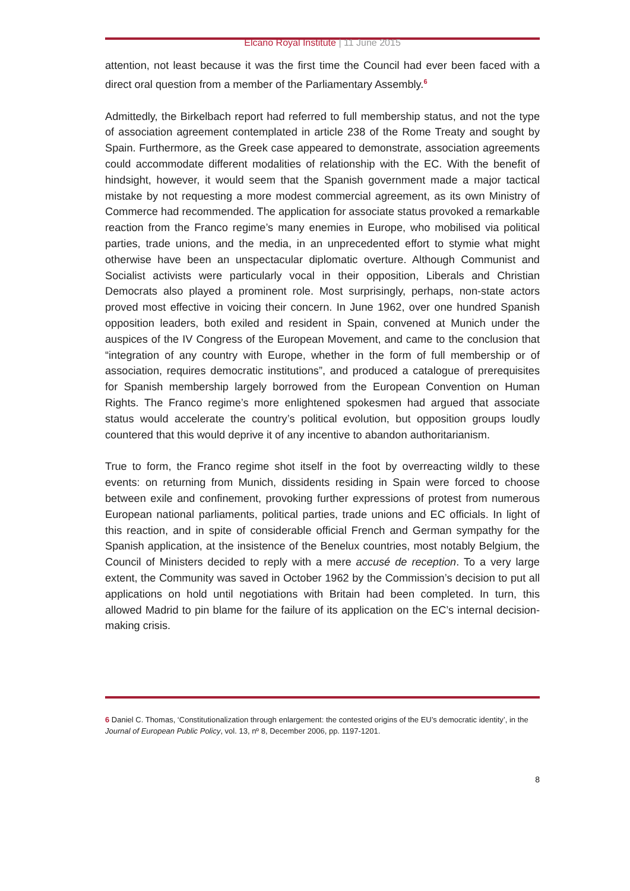Elcano Royal Institute | 11 June 2015
attention, not least because it was the first time the Council had ever been faced with a direct oral question from a member of the Parliamentary Assembly.<sup>6</sup>
Admittedly, the Birkelbach report had referred to full membership status, and not the type of association agreement contemplated in article 238 of the Rome Treaty and sought by Spain. Furthermore, as the Greek case appeared to demonstrate, association agreements could accommodate different modalities of relationship with the EC. With the benefit of hindsight, however, it would seem that the Spanish government made a major tactical mistake by not requesting a more modest commercial agreement, as its own Ministry of Commerce had recommended. The application for associate status provoked a remarkable reaction from the Franco regime’s many enemies in Europe, who mobilised via political parties, trade unions, and the media, in an unprecedented effort to stymie what might otherwise have been an unspectacular diplomatic overture. Although Communist and Socialist activists were particularly vocal in their opposition, Liberals and Christian Democrats also played a prominent role. Most surprisingly, perhaps, non-state actors proved most effective in voicing their concern. In June 1962, over one hundred Spanish opposition leaders, both exiled and resident in Spain, convened at Munich under the auspices of the IV Congress of the European Movement, and came to the conclusion that “integration of any country with Europe, whether in the form of full membership or of association, requires democratic institutions”, and produced a catalogue of prerequisites for Spanish membership largely borrowed from the European Convention on Human Rights. The Franco regime’s more enlightened spokesmen had argued that associate status would accelerate the country’s political evolution, but opposition groups loudly countered that this would deprive it of any incentive to abandon authoritarianism.
True to form, the Franco regime shot itself in the foot by overreacting wildly to these events: on returning from Munich, dissidents residing in Spain were forced to choose between exile and confinement, provoking further expressions of protest from numerous European national parliaments, political parties, trade unions and EC officials. In light of this reaction, and in spite of considerable official French and German sympathy for the Spanish application, at the insistence of the Benelux countries, most notably Belgium, the Council of Ministers decided to reply with a mere accusé de reception. To a very large extent, the Community was saved in October 1962 by the Commission’s decision to put all applications on hold until negotiations with Britain had been completed. In turn, this allowed Madrid to pin blame for the failure of its application on the EC’s internal decision-making crisis.
6 Daniel C. Thomas, ‘Constitutionalization through enlargement: the contested origins of the EU’s democratic identity’, in the Journal of European Public Policy, vol. 13, nº 8, December 2006, pp. 1197-1201.
8